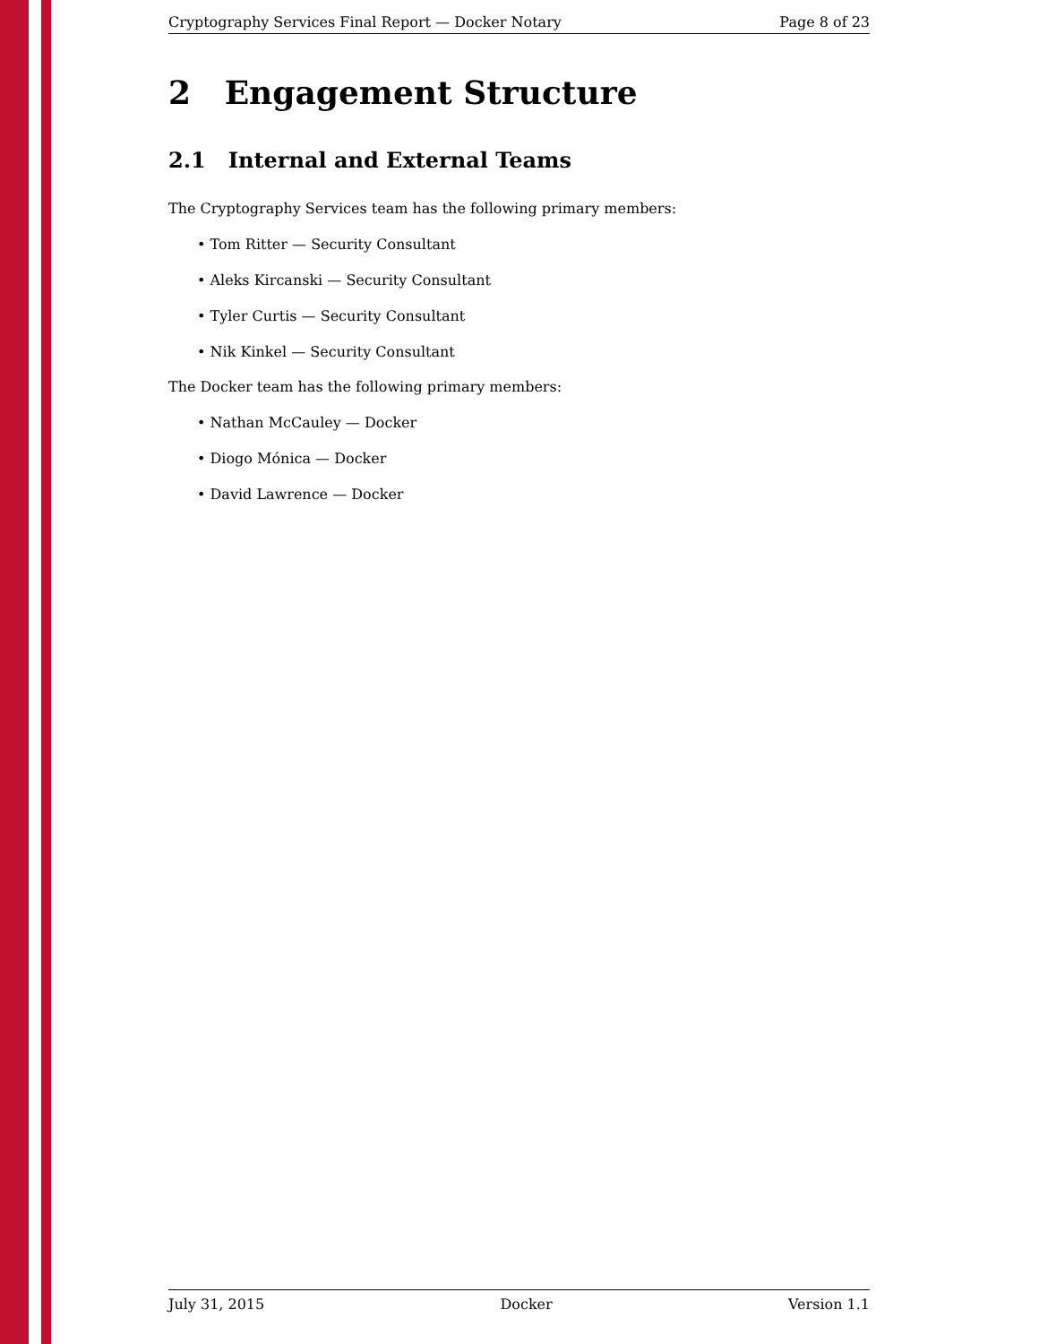Cryptography Services Final Report — Docker Notary Page 8 of 23
2 Engagement Structure
2.1 Internal and External Teams
The Cryptography Services team has the following primary members:
• Tom Ritter — Security Consultant
• Aleks Kircanski — Security Consultant
• Tyler Curtis — Security Consultant
• Nik Kinkel — Security Consultant
The Docker team has the following primary members:
• Nathan McCauley — Docker
• Diogo Mónica — Docker
• David Lawrence — Docker
July 31, 2015 Docker Version 1.1